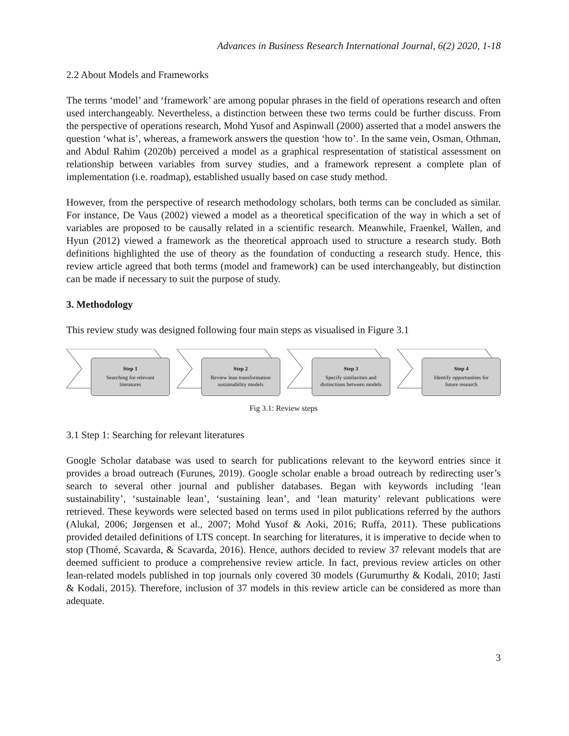Advances in Business Research International Journal, 6(2) 2020, 1-18
2.2 About Models and Frameworks
The terms ‘model’ and ‘framework’ are among popular phrases in the field of operations research and often used interchangeably. Nevertheless, a distinction between these two terms could be further discuss. From the perspective of operations research, Mohd Yusof and Aspinwall (2000) asserted that a model answers the question ‘what is’, whereas, a framework answers the question ‘how to’. In the same vein, Osman, Othman, and Abdul Rahim (2020b) perceived a model as a graphical respresentation of statistical assessment on relationship between variables from survey studies, and a framework represent a complete plan of implementation (i.e. roadmap), established usually based on case study method.
However, from the perspective of research methodology scholars, both terms can be concluded as similar. For instance, De Vaus (2002) viewed a model as a theoretical specification of the way in which a set of variables are proposed to be causally related in a scientific research. Meanwhile, Fraenkel, Wallen, and Hyun (2012) viewed a framework as the theoretical approach used to structure a research study. Both definitions highlighted the use of theory as the foundation of conducting a research study. Hence, this review article agreed that both terms (model and framework) can be used interchangeably, but distinction can be made if necessary to suit the purpose of study.
3. Methodology
This review study was designed following four main steps as visualised in Figure 3.1
Step 1
Searching for relevant
literatures
Step 2
Review lean transformation
sustainability models
Step 3
Specify similarities and
distinctions between models
Step 4
Identify opportunities for
future research
Fig 3.1: Review steps
3.1 Step 1: Searching for relevant literatures
Google Scholar database was used to search for publications relevant to the keyword entries since it provides a broad outreach (Furunes, 2019). Google scholar enable a broad outreach by redirecting user’s search to several other journal and publisher databases. Began with keywords including ‘lean sustainability’, ‘sustainable lean’, ‘sustaining lean’, and ‘lean maturity’ relevant publications were retrieved. These keywords were selected based on terms used in pilot publications referred by the authors (Alukal, 2006; Jørgensen et al., 2007; Mohd Yusof & Aoki, 2016; Ruffa, 2011). These publications provided detailed definitions of LTS concept. In searching for literatures, it is imperative to decide when to stop (Thomé, Scavarda, & Scavarda, 2016). Hence, authors decided to review 37 relevant models that are deemed sufficient to produce a comprehensive review article. In fact, previous review articles on other lean-related models published in top journals only covered 30 models (Gurumurthy & Kodali, 2010; Jasti & Kodali, 2015). Therefore, inclusion of 37 models in this review article can be considered as more than adequate.
3